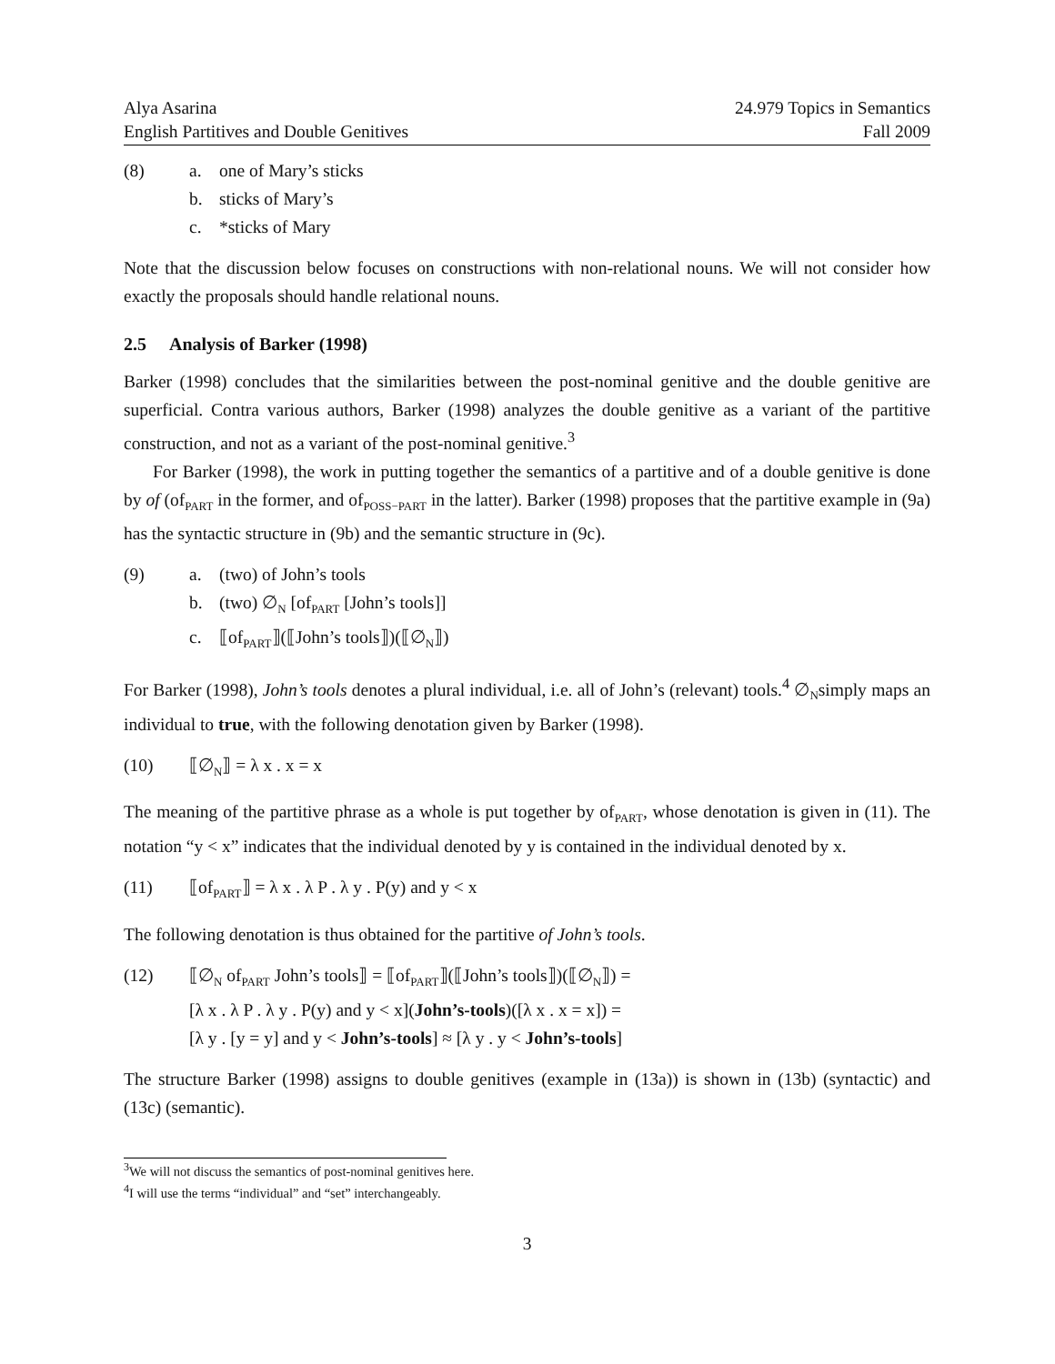Alya Asarina
English Partitives and Double Genitives
24.979 Topics in Semantics
Fall 2009
(8) a. one of Mary’s sticks
b. sticks of Mary’s
c. *sticks of Mary
Note that the discussion below focuses on constructions with non-relational nouns. We will not consider how exactly the proposals should handle relational nouns.
2.5 Analysis of Barker (1998)
Barker (1998) concludes that the similarities between the post-nominal genitive and the double genitive are superficial. Contra various authors, Barker (1998) analyzes the double genitive as a variant of the partitive construction, and not as a variant of the post-nominal genitive.<sup>3</sup>
For Barker (1998), the work in putting together the semantics of a partitive and of a double genitive is done by of (of<sub>PART</sub> in the former, and of<sub>POSS−PART</sub> in the latter). Barker (1998) proposes that the partitive example in (9a) has the syntactic structure in (9b) and the semantic structure in (9c).
(9) a. (two) of John’s tools
b. (two) ∅<sub>N</sub> [of<sub>PART</sub> [John’s tools]]
c. ⟦of<sub>PART</sub>⟧(⟦John’s tools⟧)(⟦∅<sub>N</sub>⟧)
For Barker (1998), John’s tools denotes a plural individual, i.e. all of John’s (relevant) tools.<sup>4</sup> ∅<sub>N</sub>simply maps an individual to true, with the following denotation given by Barker (1998).
(10) ⟦∅<sub>N</sub>⟧ = λ x . x = x
The meaning of the partitive phrase as a whole is put together by of<sub>PART</sub>, whose denotation is given in (11). The notation “y < x” indicates that the individual denoted by y is contained in the individual denoted by x.
(11) ⟦of<sub>PART</sub>⟧ = λ x . λ P . λ y . P(y) and y < x
The following denotation is thus obtained for the partitive of John’s tools.
(12) ⟦∅<sub>N</sub> of<sub>PART</sub> John’s tools⟧ = ⟦of<sub>PART</sub>⟧(⟦John’s tools⟧)(⟦∅<sub>N</sub>⟧) =
[λ x . λ P . λ y . P(y) and y < x](John’s-tools)([λ x . x = x]) =
[λ y . [y = y] and y < John’s-tools] ≈ [λ y . y < John’s-tools]
The structure Barker (1998) assigns to double genitives (example in (13a)) is shown in (13b) (syntactic) and (13c) (semantic).
<sup>3</sup> We will not discuss the semantics of post-nominal genitives here.
<sup>4</sup> I will use the terms “individual” and “set” interchangeably.
3